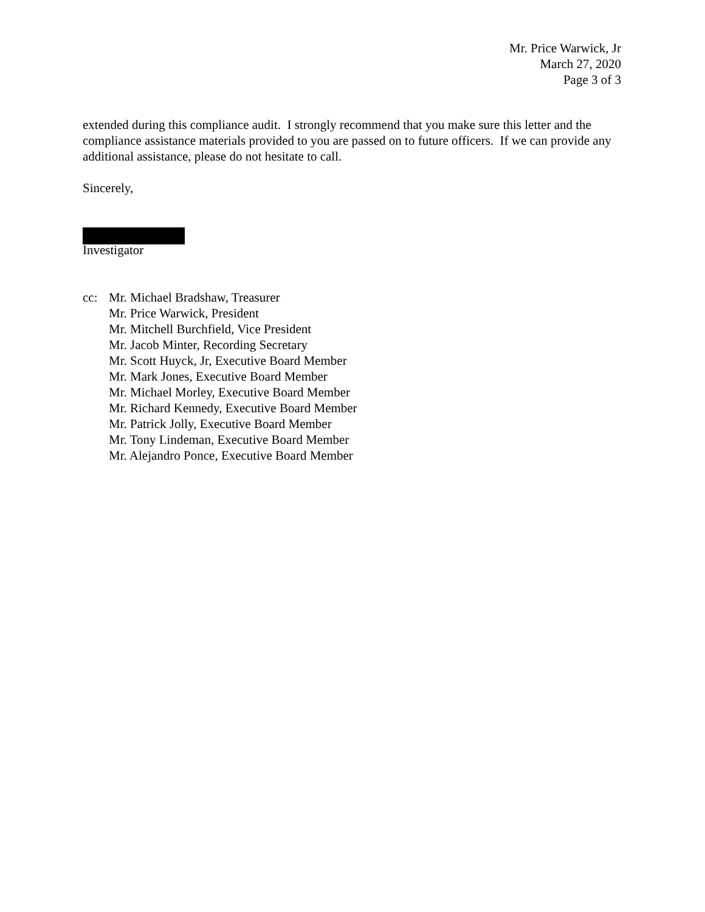Mr. Price Warwick, Jr
March 27, 2020
Page 3 of 3
extended during this compliance audit. I strongly recommend that you make sure this letter and the compliance assistance materials provided to you are passed on to future officers. If we can provide any additional assistance, please do not hesitate to call.
Sincerely,
Investigator
cc: Mr. Michael Bradshaw, Treasurer
Mr. Price Warwick, President
Mr. Mitchell Burchfield, Vice President
Mr. Jacob Minter, Recording Secretary
Mr. Scott Huyck, Jr, Executive Board Member
Mr. Mark Jones, Executive Board Member
Mr. Michael Morley, Executive Board Member
Mr. Richard Kennedy, Executive Board Member
Mr. Patrick Jolly, Executive Board Member
Mr. Tony Lindeman, Executive Board Member
Mr. Alejandro Ponce, Executive Board Member